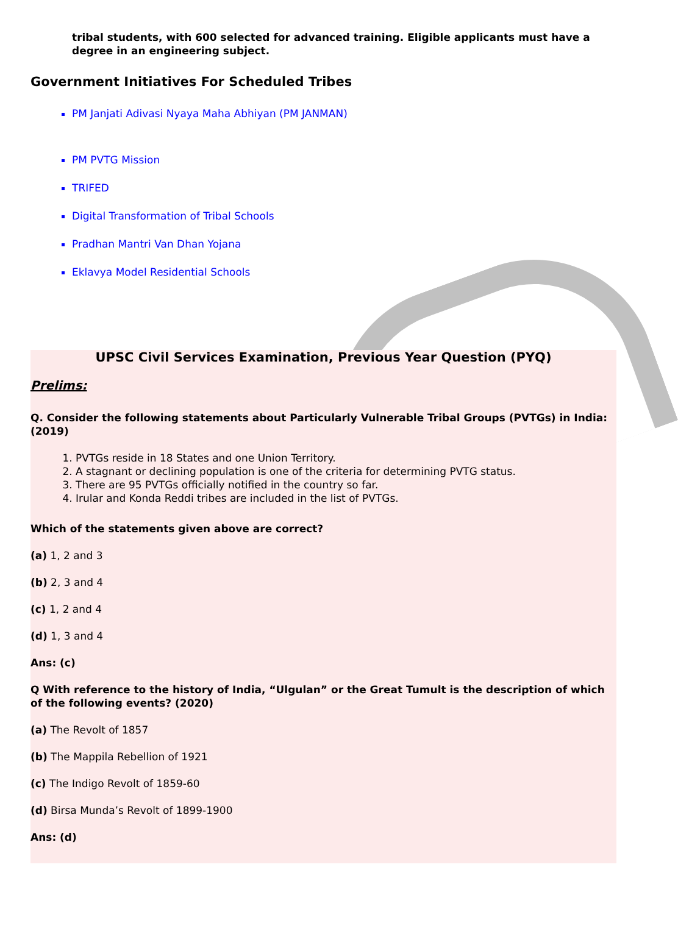tribal students, with 600 selected for advanced training. Eligible applicants must have a degree in an engineering subject.
Government Initiatives For Scheduled Tribes
PM Janjati Adivasi Nyaya Maha Abhiyan (PM JANMAN)
PM PVTG Mission
TRIFED
Digital Transformation of Tribal Schools
Pradhan Mantri Van Dhan Yojana
Eklavya Model Residential Schools
UPSC Civil Services Examination, Previous Year Question (PYQ)
Prelims:
Q. Consider the following statements about Particularly Vulnerable Tribal Groups (PVTGs) in India: (2019)
1. PVTGs reside in 18 States and one Union Territory.
2. A stagnant or declining population is one of the criteria for determining PVTG status.
3. There are 95 PVTGs officially notified in the country so far.
4. Irular and Konda Reddi tribes are included in the list of PVTGs.
Which of the statements given above are correct?
(a) 1, 2 and 3
(b) 2, 3 and 4
(c) 1, 2 and 4
(d) 1, 3 and 4
Ans: (c)
Q With reference to the history of India, “Ulgulan” or the Great Tumult is the description of which of the following events? (2020)
(a) The Revolt of 1857
(b) The Mappila Rebellion of 1921
(c) The Indigo Revolt of 1859-60
(d) Birsa Munda’s Revolt of 1899-1900
Ans: (d)